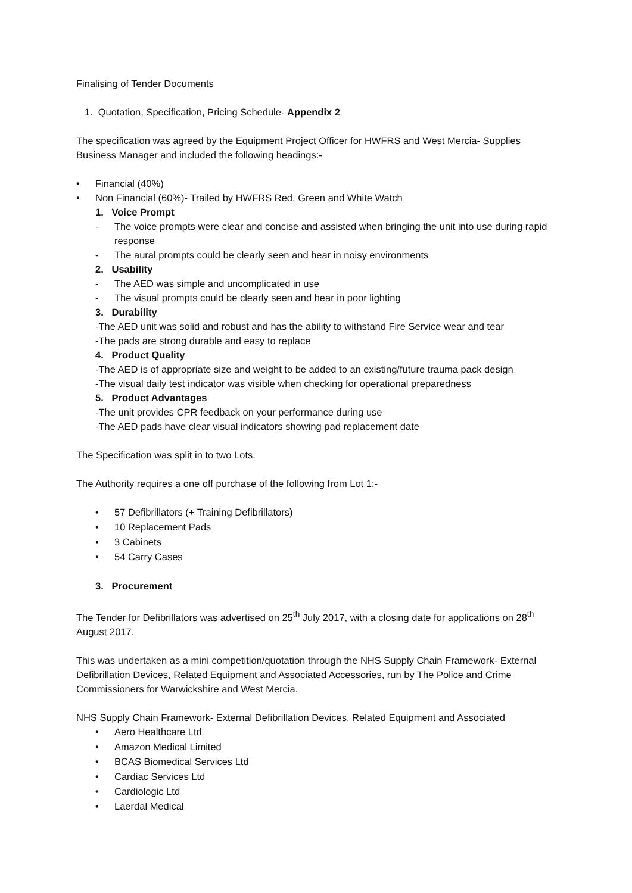Finalising of Tender Documents
1. Quotation, Specification, Pricing Schedule- Appendix 2
The specification was agreed by the Equipment Project Officer for HWFRS and West Mercia- Supplies Business Manager and included the following headings:-
• Financial (40%)
• Non Financial (60%)- Trailed by HWFRS Red, Green and White Watch
1. Voice Prompt
- The voice prompts were clear and concise and assisted when bringing the unit into use during rapid response
- The aural prompts could be clearly seen and hear in noisy environments
2. Usability
- The AED was simple and uncomplicated in use
- The visual prompts could be clearly seen and hear in poor lighting
3. Durability
-The AED unit was solid and robust and has the ability to withstand Fire Service wear and tear
-The pads are strong durable and easy to replace
4. Product Quality
-The AED is of appropriate size and weight to be added to an existing/future trauma pack design
-The visual daily test indicator was visible when checking for operational preparedness
5. Product Advantages
-The unit provides CPR feedback on your performance during use
-The AED pads have clear visual indicators showing pad replacement date
The Specification was split in to two Lots.
The Authority requires a one off purchase of the following from Lot 1:-
• 57 Defibrillators (+ Training Defibrillators)
• 10 Replacement Pads
• 3 Cabinets
• 54 Carry Cases
3. Procurement
The Tender for Defibrillators was advertised on 25<sup>th</sup> July 2017, with a closing date for applications on 28<sup>th</sup> August 2017.
This was undertaken as a mini competition/quotation through the NHS Supply Chain Framework- External Defibrillation Devices, Related Equipment and Associated Accessories, run by The Police and Crime Commissioners for Warwickshire and West Mercia.
NHS Supply Chain Framework- External Defibrillation Devices, Related Equipment and Associated
• Aero Healthcare Ltd
• Amazon Medical Limited
• BCAS Biomedical Services Ltd
• Cardiac Services Ltd
• Cardiologic Ltd
• Laerdal Medical